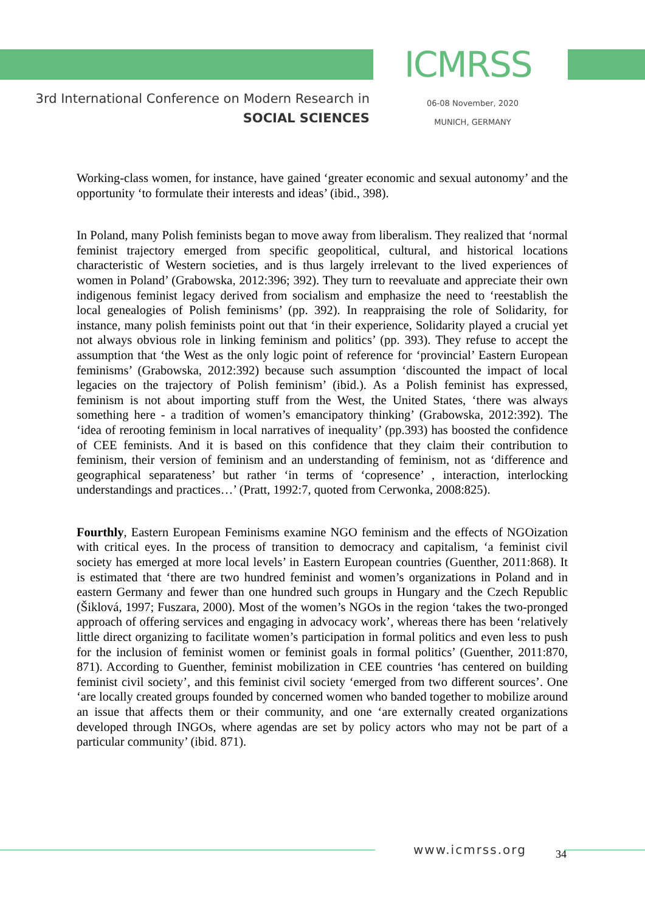ICMRSS
3rd International Conference on Modern Research in
SOCIAL SCIENCES
06-08 November, 2020
MUNICH, GERMANY
Working-class women, for instance, have gained ‘greater economic and sexual autonomy’ and the opportunity ‘to formulate their interests and ideas’ (ibid., 398).
In Poland, many Polish feminists began to move away from liberalism. They realized that ‘normal feminist trajectory emerged from specific geopolitical, cultural, and historical locations characteristic of Western societies, and is thus largely irrelevant to the lived experiences of women in Poland’ (Grabowska, 2012:396; 392). They turn to reevaluate and appreciate their own indigenous feminist legacy derived from socialism and emphasize the need to ‘reestablish the local genealogies of Polish feminisms’ (pp. 392). In reappraising the role of Solidarity, for instance, many polish feminists point out that ‘in their experience, Solidarity played a crucial yet not always obvious role in linking feminism and politics’ (pp. 393). They refuse to accept the assumption that ‘the West as the only logic point of reference for ‘provincial’ Eastern European feminisms’ (Grabowska, 2012:392) because such assumption ‘discounted the impact of local legacies on the trajectory of Polish feminism’ (ibid.). As a Polish feminist has expressed, feminism is not about importing stuff from the West, the United States, ‘there was always something here - a tradition of women’s emancipatory thinking’ (Grabowska, 2012:392). The ‘idea of rerooting feminism in local narratives of inequality’ (pp.393) has boosted the confidence of CEE feminists. And it is based on this confidence that they claim their contribution to feminism, their version of feminism and an understanding of feminism, not as ‘difference and geographical separateness’ but rather ‘in terms of ‘copresence’ , interaction, interlocking understandings and practices…’ (Pratt, 1992:7, quoted from Cerwonka, 2008:825).
Fourthly, Eastern European Feminisms examine NGO feminism and the effects of NGOization with critical eyes. In the process of transition to democracy and capitalism, ‘a feminist civil society has emerged at more local levels’ in Eastern European countries (Guenther, 2011:868). It is estimated that ‘there are two hundred feminist and women’s organizations in Poland and in eastern Germany and fewer than one hundred such groups in Hungary and the Czech Republic (Šiklová, 1997; Fuszara, 2000). Most of the women’s NGOs in the region ‘takes the two-pronged approach of offering services and engaging in advocacy work’, whereas there has been ‘relatively little direct organizing to facilitate women’s participation in formal politics and even less to push for the inclusion of feminist women or feminist goals in formal politics’ (Guenther, 2011:870, 871). According to Guenther, feminist mobilization in CEE countries ‘has centered on building feminist civil society’, and this feminist civil society ‘emerged from two different sources’. One ‘are locally created groups founded by concerned women who banded together to mobilize around an issue that affects them or their community, and one ‘are externally created organizations developed through INGOs, where agendas are set by policy actors who may not be part of a particular community’ (ibid. 871).
www.icmrss.org 34